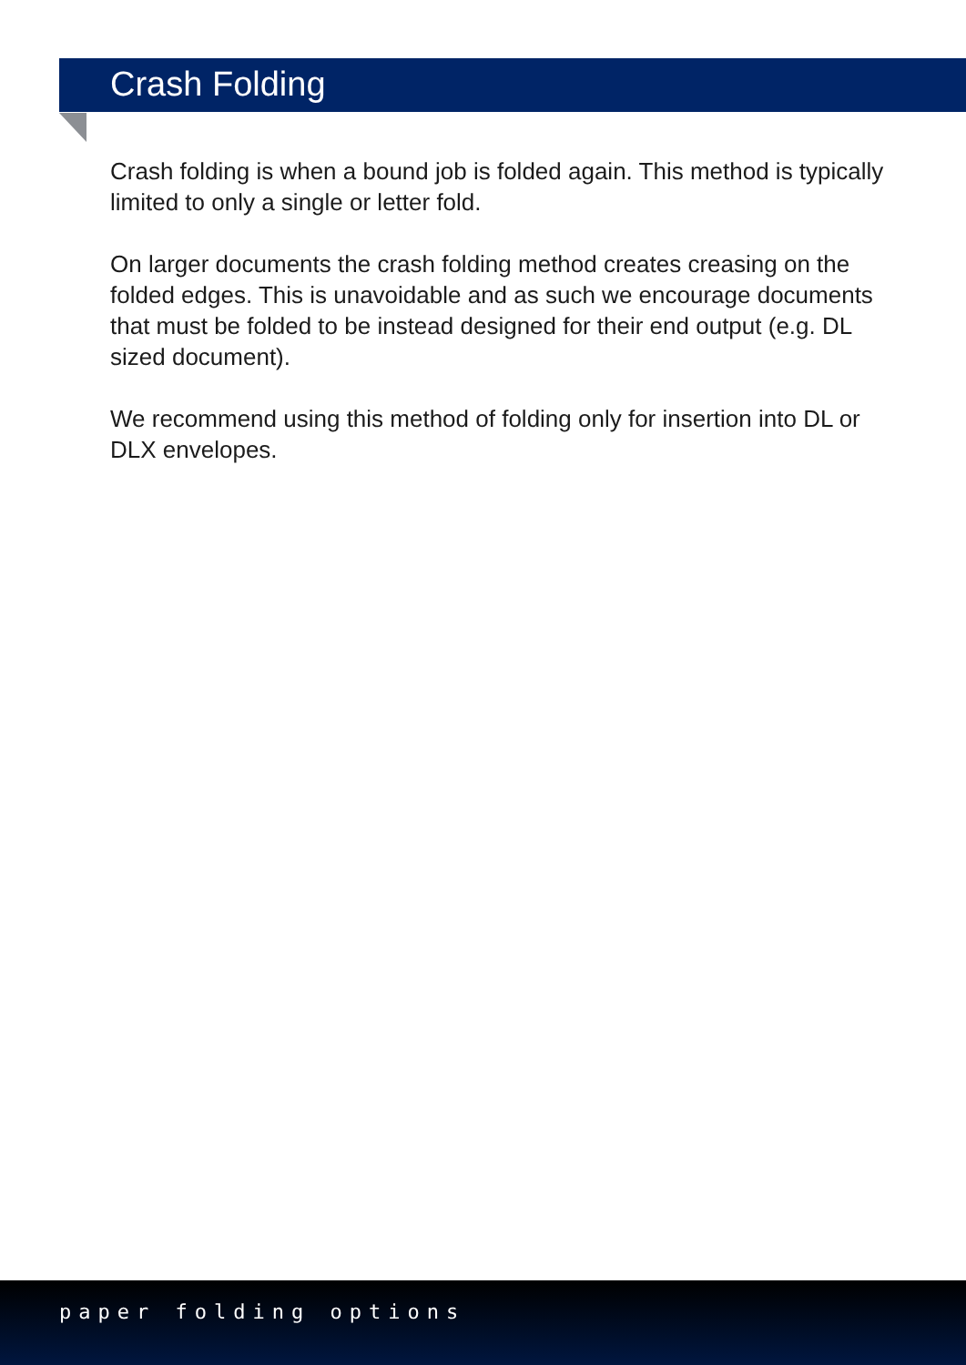Crash Folding
Crash folding is when a bound job is folded again. This method is typically limited to only a single or letter fold.
On larger documents the crash folding method creates creasing on the folded edges. This is unavoidable and as such we encourage documents that must be folded to be instead designed for their end output (e.g. DL sized document).
We recommend using this method of folding only for insertion into DL or DLX envelopes.
paper folding options